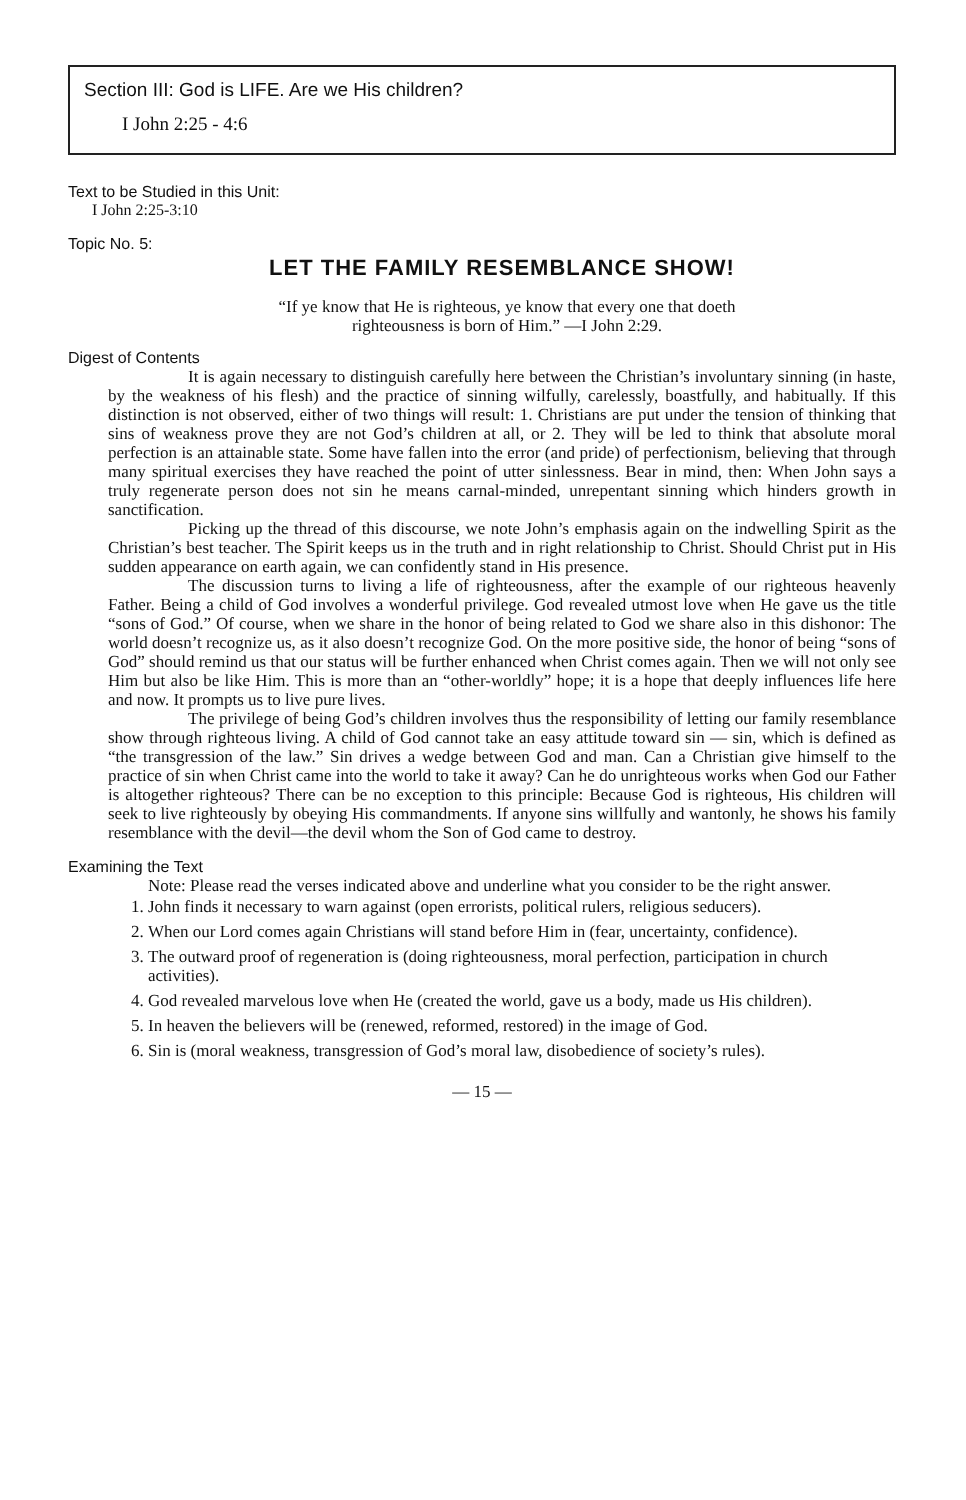Section III: God is LIFE. Are we His children?
I John 2:25 - 4:6
Text to be Studied in this Unit:
I John 2:25-3:10
Topic No. 5:
LET THE FAMILY RESEMBLANCE SHOW!
“If ye know that He is righteous, ye know that every one that doeth
righteousness is born of Him.” —I John 2:29.
Digest of Contents
It is again necessary to distinguish carefully here between the Christian’s involuntary sinning (in haste, by the weakness of his flesh) and the practice of sinning wilfully, carelessly, boastfully, and habitually. If this distinction is not observed, either of two things will result: 1. Christians are put under the tension of thinking that sins of weakness prove they are not God’s children at all, or 2. They will be led to think that absolute moral perfection is an attainable state. Some have fallen into the error (and pride) of perfectionism, believing that through many spiritual exercises they have reached the point of utter sinlessness. Bear in mind, then: When John says a truly regenerate person does not sin he means carnal-minded, unrepentant sinning which hinders growth in sanctification.
Picking up the thread of this discourse, we note John’s emphasis again on the indwelling Spirit as the Christian’s best teacher. The Spirit keeps us in the truth and in right relationship to Christ. Should Christ put in His sudden appearance on earth again, we can confidently stand in His presence.
The discussion turns to living a life of righteousness, after the example of our righteous heavenly Father. Being a child of God involves a wonderful privilege. God revealed utmost love when He gave us the title “sons of God.” Of course, when we share in the honor of being related to God we share also in this dishonor: The world doesn’t recognize us, as it also doesn’t recognize God. On the more positive side, the honor of being “sons of God” should remind us that our status will be further enhanced when Christ comes again. Then we will not only see Him but also be like Him. This is more than an “other-worldly” hope; it is a hope that deeply influences life here and now. It prompts us to live pure lives.
The privilege of being God’s children involves thus the responsibility of letting our family resemblance show through righteous living. A child of God cannot take an easy attitude toward sin — sin, which is defined as “the transgression of the law.” Sin drives a wedge between God and man. Can a Christian give himself to the practice of sin when Christ came into the world to take it away? Can he do unrighteous works when God our Father is altogether righteous? There can be no exception to this principle: Because God is righteous, His children will seek to live righteously by obeying His commandments. If anyone sins willfully and wantonly, he shows his family resemblance with the devil—the devil whom the Son of God came to destroy.
Examining the Text
Note: Please read the verses indicated above and underline what you consider to be the right answer.
1. John finds it necessary to warn against (open errorists, political rulers, religious seducers).
2. When our Lord comes again Christians will stand before Him in (fear, uncertainty, confidence).
3. The outward proof of regeneration is (doing righteousness, moral perfection, participation in church activities).
4. God revealed marvelous love when He (created the world, gave us a body, made us His children).
5. In heaven the believers will be (renewed, reformed, restored) in the image of God.
6. Sin is (moral weakness, transgression of God’s moral law, disobedience of society’s rules).
— 15 —